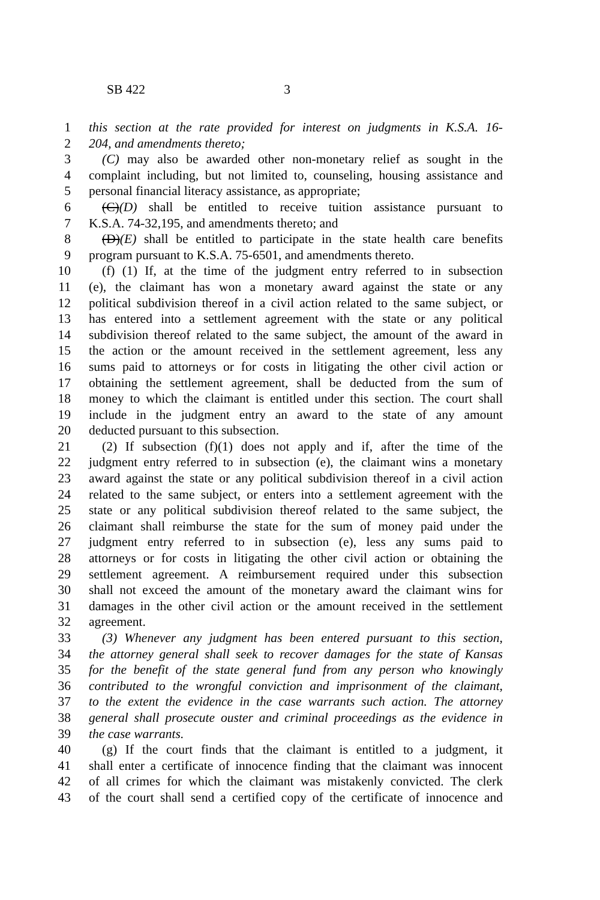SB 422 3
1 this section at the rate provided for interest on judgments in K.S.A. 16-
2 204, and amendments thereto;
3 (C) may also be awarded other non-monetary relief as sought in the
4 complaint including, but not limited to, counseling, housing assistance and
5 personal financial literacy assistance, as appropriate;
6 (C)(D) shall be entitled to receive tuition assistance pursuant to
7 K.S.A. 74-32,195, and amendments thereto; and
8 (D)(E) shall be entitled to participate in the state health care benefits
9 program pursuant to K.S.A. 75-6501, and amendments thereto.
10 (f) (1) If, at the time of the judgment entry referred to in subsection
11 (e), the claimant has won a monetary award against the state or any
12 political subdivision thereof in a civil action related to the same subject, or
13 has entered into a settlement agreement with the state or any political
14 subdivision thereof related to the same subject, the amount of the award in
15 the action or the amount received in the settlement agreement, less any
16 sums paid to attorneys or for costs in litigating the other civil action or
17 obtaining the settlement agreement, shall be deducted from the sum of
18 money to which the claimant is entitled under this section. The court shall
19 include in the judgment entry an award to the state of any amount
20 deducted pursuant to this subsection.
21 (2) If subsection (f)(1) does not apply and if, after the time of the
22 judgment entry referred to in subsection (e), the claimant wins a monetary
23 award against the state or any political subdivision thereof in a civil action
24 related to the same subject, or enters into a settlement agreement with the
25 state or any political subdivision thereof related to the same subject, the
26 claimant shall reimburse the state for the sum of money paid under the
27 judgment entry referred to in subsection (e), less any sums paid to
28 attorneys or for costs in litigating the other civil action or obtaining the
29 settlement agreement. A reimbursement required under this subsection
30 shall not exceed the amount of the monetary award the claimant wins for
31 damages in the other civil action or the amount received in the settlement
32 agreement.
33 (3) Whenever any judgment has been entered pursuant to this section,
34 the attorney general shall seek to recover damages for the state of Kansas
35 for the benefit of the state general fund from any person who knowingly
36 contributed to the wrongful conviction and imprisonment of the claimant,
37 to the extent the evidence in the case warrants such action. The attorney
38 general shall prosecute ouster and criminal proceedings as the evidence in
39 the case warrants.
40 (g) If the court finds that the claimant is entitled to a judgment, it
41 shall enter a certificate of innocence finding that the claimant was innocent
42 of all crimes for which the claimant was mistakenly convicted. The clerk
43 of the court shall send a certified copy of the certificate of innocence and